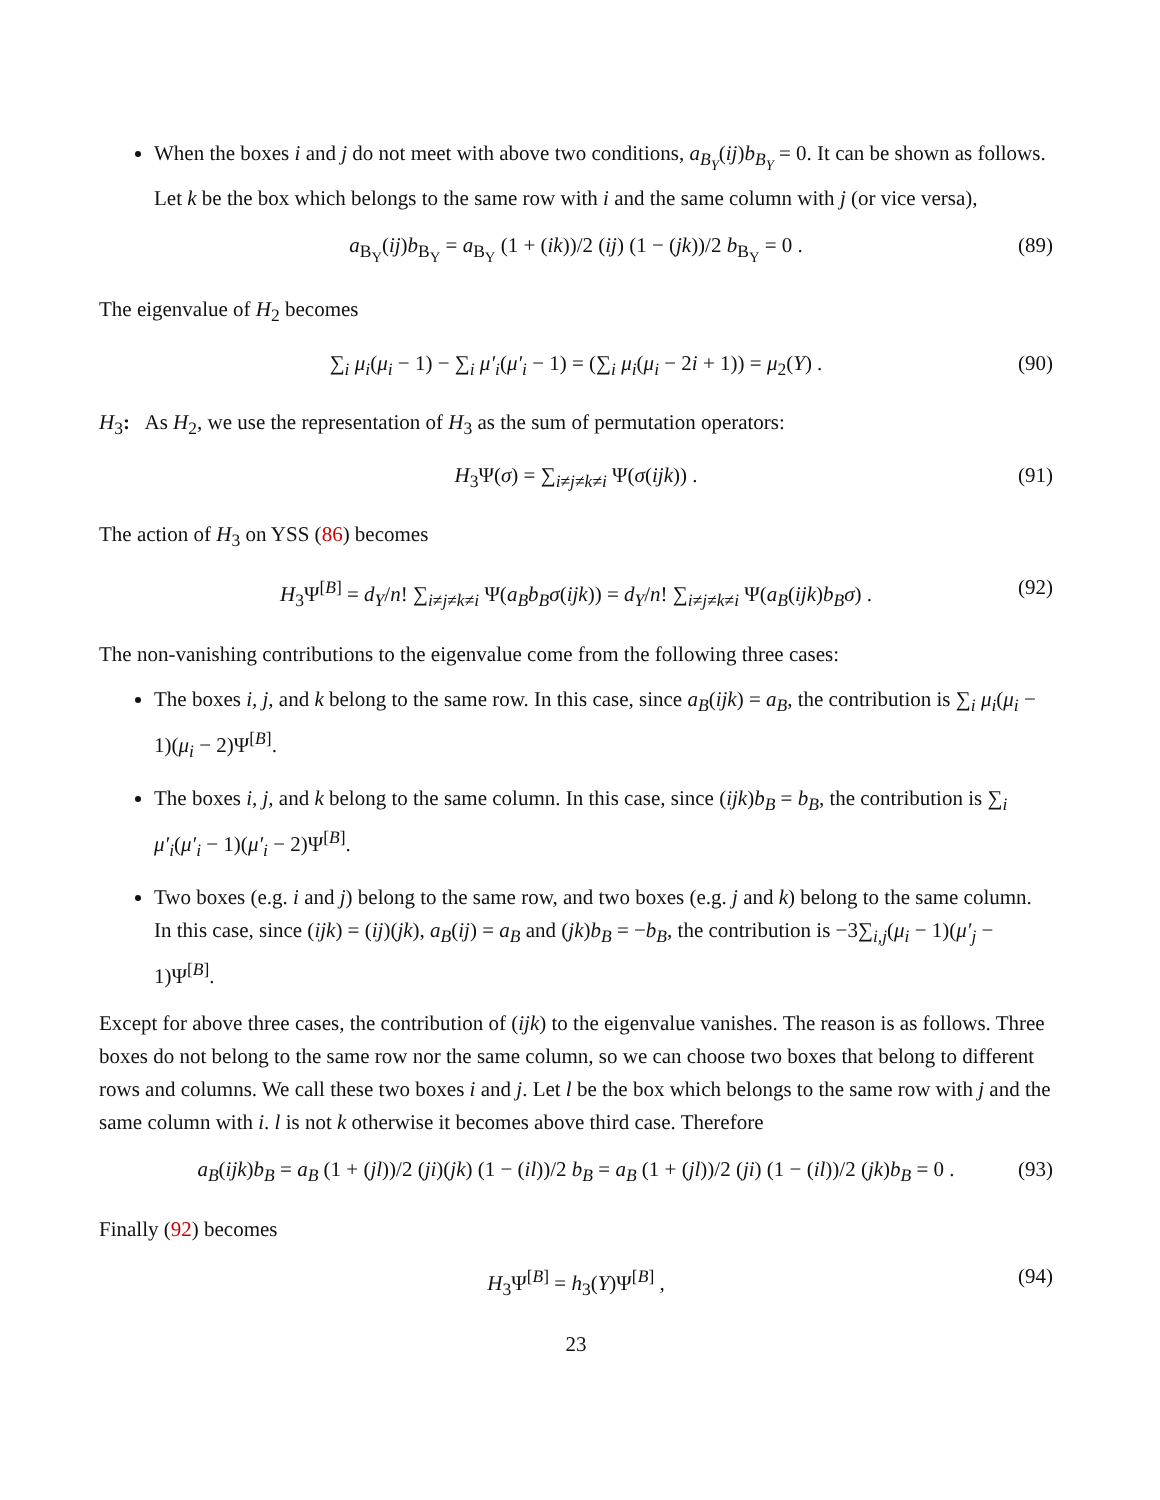When the boxes i and j do not meet with above two conditions, a<sub>B<sub>Y</sub></sub>(ij)b<sub>B<sub>Y</sub></sub> = 0. It can be shown as follows. Let k be the box which belongs to the same row with i and the same column with j (or vice versa),
a<sub>B<sub>Y</sub></sub>(ij)b<sub>B<sub>Y</sub></sub> = a<sub>B<sub>Y</sub></sub> (1 + (ik))/2 (ij) (1 − (jk))/2 b<sub>B<sub>Y</sub></sub> = 0 . (89)
The eigenvalue of H<sub>2</sub> becomes
∑<sub>i</sub> μ<sub>i</sub>(μ<sub>i</sub> − 1) − ∑<sub>i</sub> μ′<sub>i</sub>(μ′<sub>i</sub> − 1) = (∑<sub>i</sub> μ<sub>i</sub>(μ<sub>i</sub> − 2i + 1)) = μ<sub>2</sub>(Y) . (90)
H<sub>3</sub>: As H<sub>2</sub>, we use the representation of H<sub>3</sub> as the sum of permutation operators:
H<sub>3</sub>Ψ(σ) = ∑<sub>i≠j≠k≠i</sub> Ψ(σ(ijk)) . (91)
The action of H<sub>3</sub> on YSS (86) becomes
H<sub>3</sub>Ψ<sup>[B]</sup> = d<sub>Y</sub>/n! ∑<sub>i≠j≠k≠i</sub> Ψ(a<sub>B</sub>b<sub>B</sub>σ(ijk)) = d<sub>Y</sub>/n! ∑<sub>i≠j≠k≠i</sub> Ψ(a<sub>B</sub>(ijk)b<sub>B</sub>σ) . (92)
The non-vanishing contributions to the eigenvalue come from the following three cases:
The boxes i, j, and k belong to the same row. In this case, since a<sub>B</sub>(ijk) = a<sub>B</sub>, the contribution is ∑<sub>i</sub> μ<sub>i</sub>(μ<sub>i</sub> − 1)(μ<sub>i</sub> − 2)Ψ<sup>[B]</sup>.
The boxes i, j, and k belong to the same column. In this case, since (ijk)b<sub>B</sub> = b<sub>B</sub>, the contribution is ∑<sub>i</sub> μ′<sub>i</sub>(μ′<sub>i</sub> − 1)(μ′<sub>i</sub> − 2)Ψ<sup>[B]</sup>.
Two boxes (e.g. i and j) belong to the same row, and two boxes (e.g. j and k) belong to the same column. In this case, since (ijk) = (ij)(jk), a<sub>B</sub>(ij) = a<sub>B</sub> and (jk)b<sub>B</sub> = −b<sub>B</sub>, the contribution is −3∑<sub>i,j</sub>(μ<sub>i</sub> − 1)(μ′<sub>j</sub> − 1)Ψ<sup>[B]</sup>.
Except for above three cases, the contribution of (ijk) to the eigenvalue vanishes. The reason is as follows. Three boxes do not belong to the same row nor the same column, so we can choose two boxes that belong to different rows and columns. We call these two boxes i and j. Let l be the box which belongs to the same row with j and the same column with i. l is not k otherwise it becomes above third case. Therefore
a<sub>B</sub>(ijk)b<sub>B</sub> = a<sub>B</sub> (1 + (jl))/2 (ji)(jk) (1 − (il))/2 b<sub>B</sub> = a<sub>B</sub> (1 + (jl))/2 (ji) (1 − (il))/2 (jk)b<sub>B</sub> = 0 . (93)
Finally (92) becomes
H<sub>3</sub>Ψ<sup>[B]</sup> = h<sub>3</sub>(Y)Ψ<sup>[B]</sup> , (94)
23